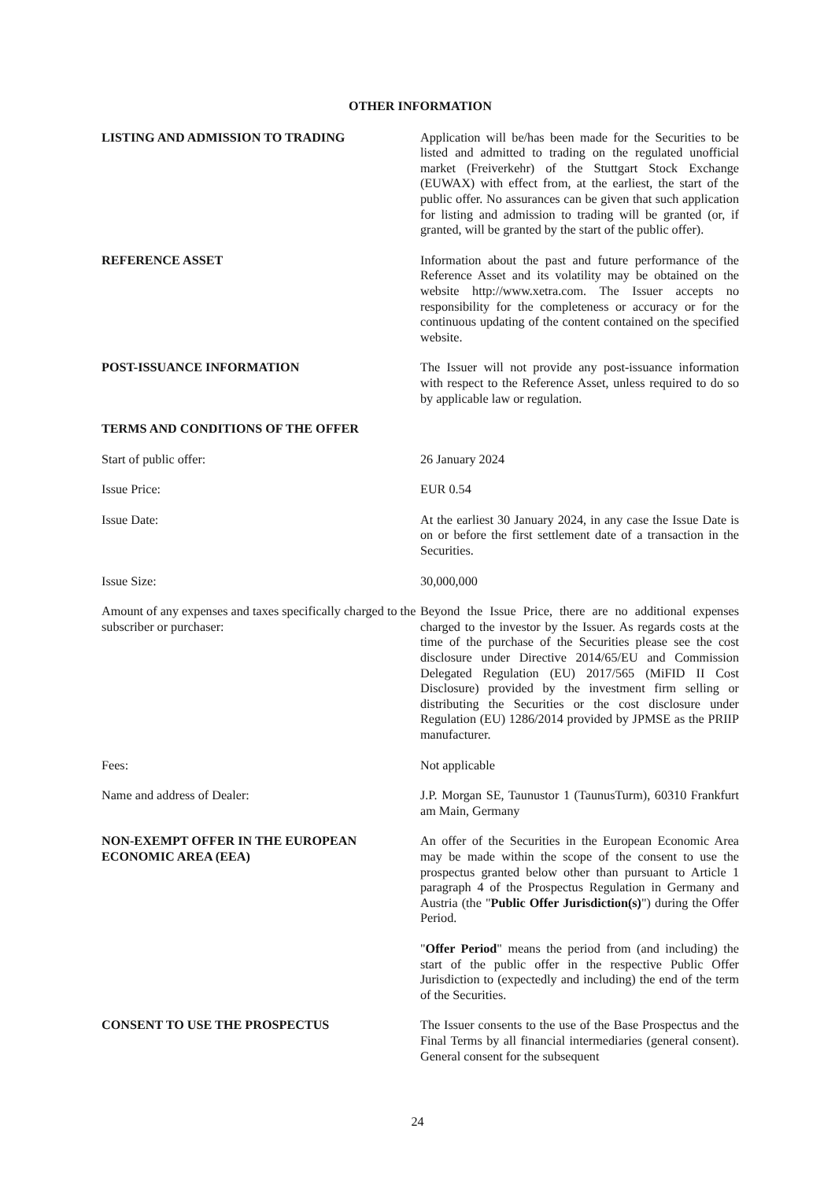OTHER INFORMATION
LISTING AND ADMISSION TO TRADING Application will be/has been made for the Securities to be listed and admitted to trading on the regulated unofficial market (Freiverkehr) of the Stuttgart Stock Exchange (EUWAX) with effect from, at the earliest, the start of the public offer. No assurances can be given that such application for listing and admission to trading will be granted (or, if granted, will be granted by the start of the public offer).
REFERENCE ASSET Information about the past and future performance of the Reference Asset and its volatility may be obtained on the website http://www.xetra.com. The Issuer accepts no responsibility for the completeness or accuracy or for the continuous updating of the content contained on the specified website.
POST-ISSUANCE INFORMATION The Issuer will not provide any post-issuance information with respect to the Reference Asset, unless required to do so by applicable law or regulation.
TERMS AND CONDITIONS OF THE OFFER
Start of public offer: 26 January 2024
Issue Price: EUR 0.54
Issue Date: At the earliest 30 January 2024, in any case the Issue Date is on or before the first settlement date of a transaction in the Securities.
Issue Size: 30,000,000
Amount of any expenses and taxes specifically charged to the subscriber or purchaser:
Beyond the Issue Price, there are no additional expenses charged to the investor by the Issuer. As regards costs at the time of the purchase of the Securities please see the cost disclosure under Directive 2014/65/EU and Commission Delegated Regulation (EU) 2017/565 (MiFID II Cost Disclosure) provided by the investment firm selling or distributing the Securities or the cost disclosure under Regulation (EU) 1286/2014 provided by JPMSE as the PRIIP manufacturer.
Fees: Not applicable
Name and address of Dealer: J.P. Morgan SE, Taunustor 1 (TaunusTurm), 60310 Frankfurt am Main, Germany
NON-EXEMPT OFFER IN THE EUROPEAN ECONOMIC AREA (EEA)
An offer of the Securities in the European Economic Area may be made within the scope of the consent to use the prospectus granted below other than pursuant to Article 1 paragraph 4 of the Prospectus Regulation in Germany and Austria (the "Public Offer Jurisdiction(s)") during the Offer Period.
"Offer Period" means the period from (and including) the start of the public offer in the respective Public Offer Jurisdiction to (expectedly and including) the end of the term of the Securities.
CONSENT TO USE THE PROSPECTUS The Issuer consents to the use of the Base Prospectus and the Final Terms by all financial intermediaries (general consent). General consent for the subsequent
24